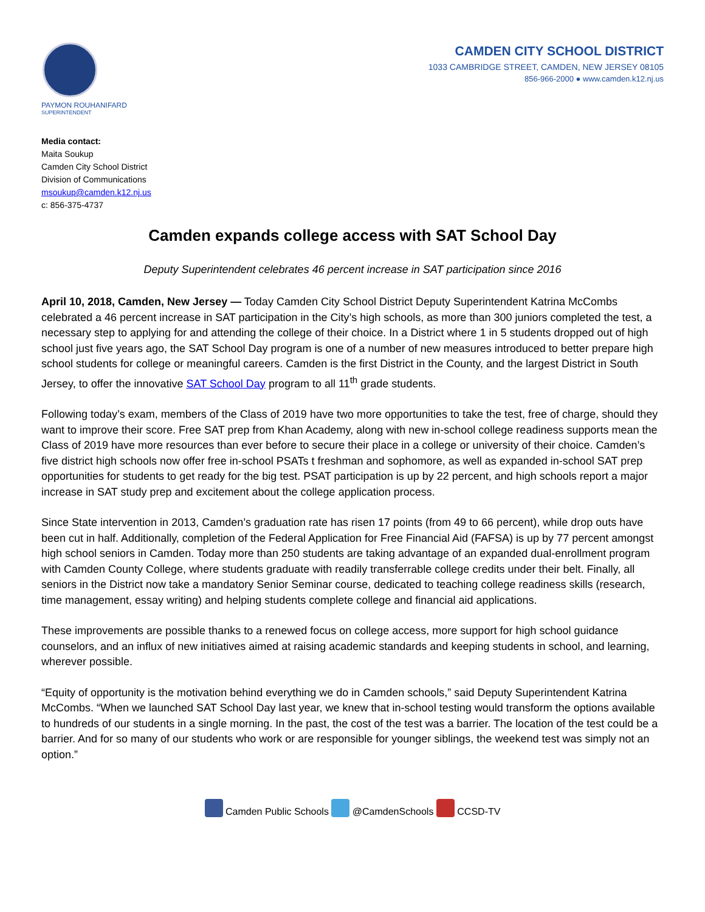PAYMON ROUHANIFARD
SUPERINTENDENT
CAMDEN CITY SCHOOL DISTRICT
1033 CAMBRIDGE STREET, CAMDEN, NEW JERSEY 08105
856-966-2000 ● www.camden.k12.nj.us
Media contact:
Maita Soukup
Camden City School District
Division of Communications
msoukup@camden.k12.nj.us
c: 856-375-4737
Camden expands college access with SAT School Day
Deputy Superintendent celebrates 46 percent increase in SAT participation since 2016
April 10, 2018, Camden, New Jersey — Today Camden City School District Deputy Superintendent Katrina McCombs celebrated a 46 percent increase in SAT participation in the City’s high schools, as more than 300 juniors completed the test, a necessary step to applying for and attending the college of their choice. In a District where 1 in 5 students dropped out of high school just five years ago, the SAT School Day program is one of a number of new measures introduced to better prepare high school students for college or meaningful careers. Camden is the first District in the County, and the largest District in South Jersey, to offer the innovative SAT School Day program to all 11<sup>th</sup> grade students.
Following today’s exam, members of the Class of 2019 have two more opportunities to take the test, free of charge, should they want to improve their score. Free SAT prep from Khan Academy, along with new in-school college readiness supports mean the Class of 2019 have more resources than ever before to secure their place in a college or university of their choice. Camden’s five district high schools now offer free in-school PSATs t freshman and sophomore, as well as expanded in-school SAT prep opportunities for students to get ready for the big test. PSAT participation is up by 22 percent, and high schools report a major increase in SAT study prep and excitement about the college application process.
Since State intervention in 2013, Camden’s graduation rate has risen 17 points (from 49 to 66 percent), while drop outs have been cut in half. Additionally, completion of the Federal Application for Free Financial Aid (FAFSA) is up by 77 percent amongst high school seniors in Camden. Today more than 250 students are taking advantage of an expanded dual-enrollment program with Camden County College, where students graduate with readily transferrable college credits under their belt. Finally, all seniors in the District now take a mandatory Senior Seminar course, dedicated to teaching college readiness skills (research, time management, essay writing) and helping students complete college and financial aid applications.
These improvements are possible thanks to a renewed focus on college access, more support for high school guidance counselors, and an influx of new initiatives aimed at raising academic standards and keeping students in school, and learning, wherever possible.
“Equity of opportunity is the motivation behind everything we do in Camden schools,” said Deputy Superintendent Katrina McCombs. “When we launched SAT School Day last year, we knew that in-school testing would transform the options available to hundreds of our students in a single morning. In the past, the cost of the test was a barrier. The location of the test could be a barrier. And for so many of our students who work or are responsible for younger siblings, the weekend test was simply not an option.”
Camden Public Schools @CamdenSchools CCSD-TV